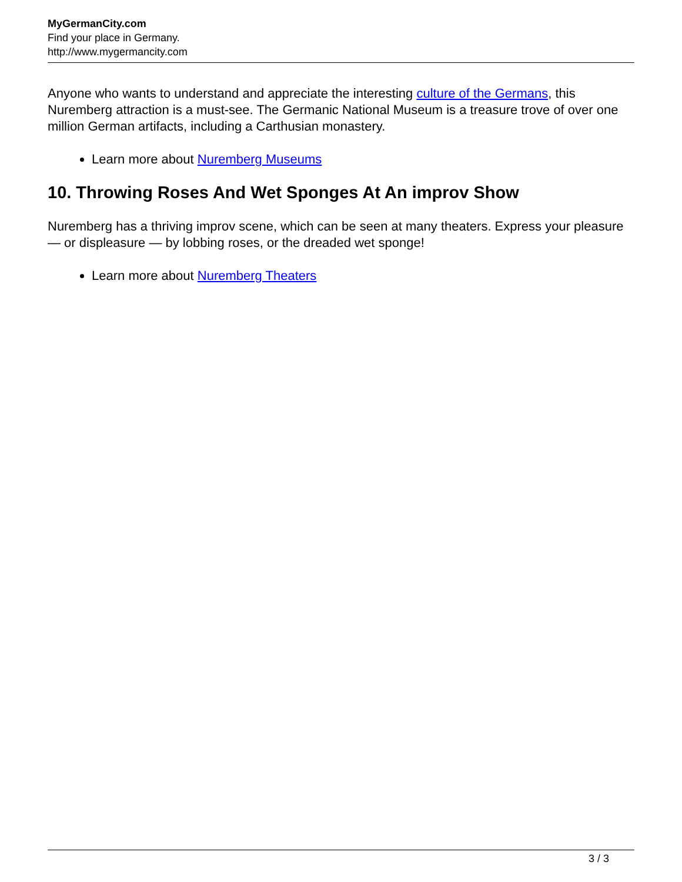MyGermanCity.com
Find your place in Germany.
http://www.mygermancity.com
Anyone who wants to understand and appreciate the interesting culture of the Germans, this Nuremberg attraction is a must-see. The Germanic National Museum is a treasure trove of over one million German artifacts, including a Carthusian monastery.
Learn more about Nuremberg Museums
10. Throwing Roses And Wet Sponges At An improv Show
Nuremberg has a thriving improv scene, which can be seen at many theaters. Express your pleasure — or displeasure — by lobbing roses, or the dreaded wet sponge!
Learn more about Nuremberg Theaters
3 / 3